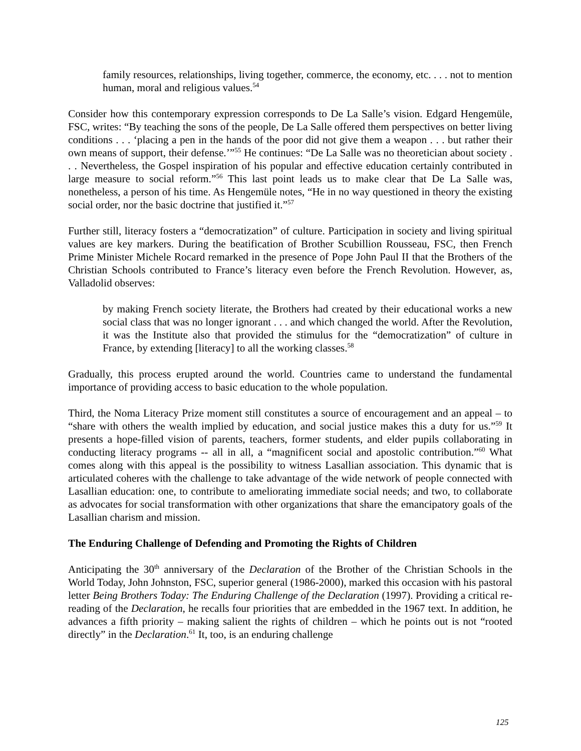family resources, relationships, living together, commerce, the economy, etc. . . . not to mention human, moral and religious values.<sup>54</sup>
Consider how this contemporary expression corresponds to De La Salle’s vision. Edgard Hengemüle, FSC, writes: “By teaching the sons of the people, De La Salle offered them perspectives on better living conditions . . . ‘placing a pen in the hands of the poor did not give them a weapon . . . but rather their own means of support, their defense.’”<sup>55</sup> He continues: “De La Salle was no theoretician about society . . . Nevertheless, the Gospel inspiration of his popular and effective education certainly contributed in large measure to social reform.”<sup>56</sup> This last point leads us to make clear that De La Salle was, nonetheless, a person of his time. As Hengemüle notes, “He in no way questioned in theory the existing social order, nor the basic doctrine that justified it.”<sup>57</sup>
Further still, literacy fosters a “democratization” of culture. Participation in society and living spiritual values are key markers. During the beatification of Brother Scubillion Rousseau, FSC, then French Prime Minister Michele Rocard remarked in the presence of Pope John Paul II that the Brothers of the Christian Schools contributed to France’s literacy even before the French Revolution. However, as, Valladolid observes:
by making French society literate, the Brothers had created by their educational works a new social class that was no longer ignorant . . . and which changed the world. After the Revolution, it was the Institute also that provided the stimulus for the “democratization” of culture in France, by extending [literacy] to all the working classes.<sup>58</sup>
Gradually, this process erupted around the world. Countries came to understand the fundamental importance of providing access to basic education to the whole population.
Third, the Noma Literacy Prize moment still constitutes a source of encouragement and an appeal – to “share with others the wealth implied by education, and social justice makes this a duty for us.”<sup>59</sup> It presents a hope-filled vision of parents, teachers, former students, and elder pupils collaborating in conducting literacy programs -- all in all, a “magnificent social and apostolic contribution.”<sup>60</sup> What comes along with this appeal is the possibility to witness Lasallian association. This dynamic that is articulated coheres with the challenge to take advantage of the wide network of people connected with Lasallian education: one, to contribute to ameliorating immediate social needs; and two, to collaborate as advocates for social transformation with other organizations that share the emancipatory goals of the Lasallian charism and mission.
The Enduring Challenge of Defending and Promoting the Rights of Children
Anticipating the 30<sup>th</sup> anniversary of the Declaration of the Brother of the Christian Schools in the World Today, John Johnston, FSC, superior general (1986-2000), marked this occasion with his pastoral letter Being Brothers Today: The Enduring Challenge of the Declaration (1997). Providing a critical re-reading of the Declaration, he recalls four priorities that are embedded in the 1967 text. In addition, he advances a fifth priority – making salient the rights of children – which he points out is not “rooted directly” in the Declaration.<sup>61</sup> It, too, is an enduring challenge
125